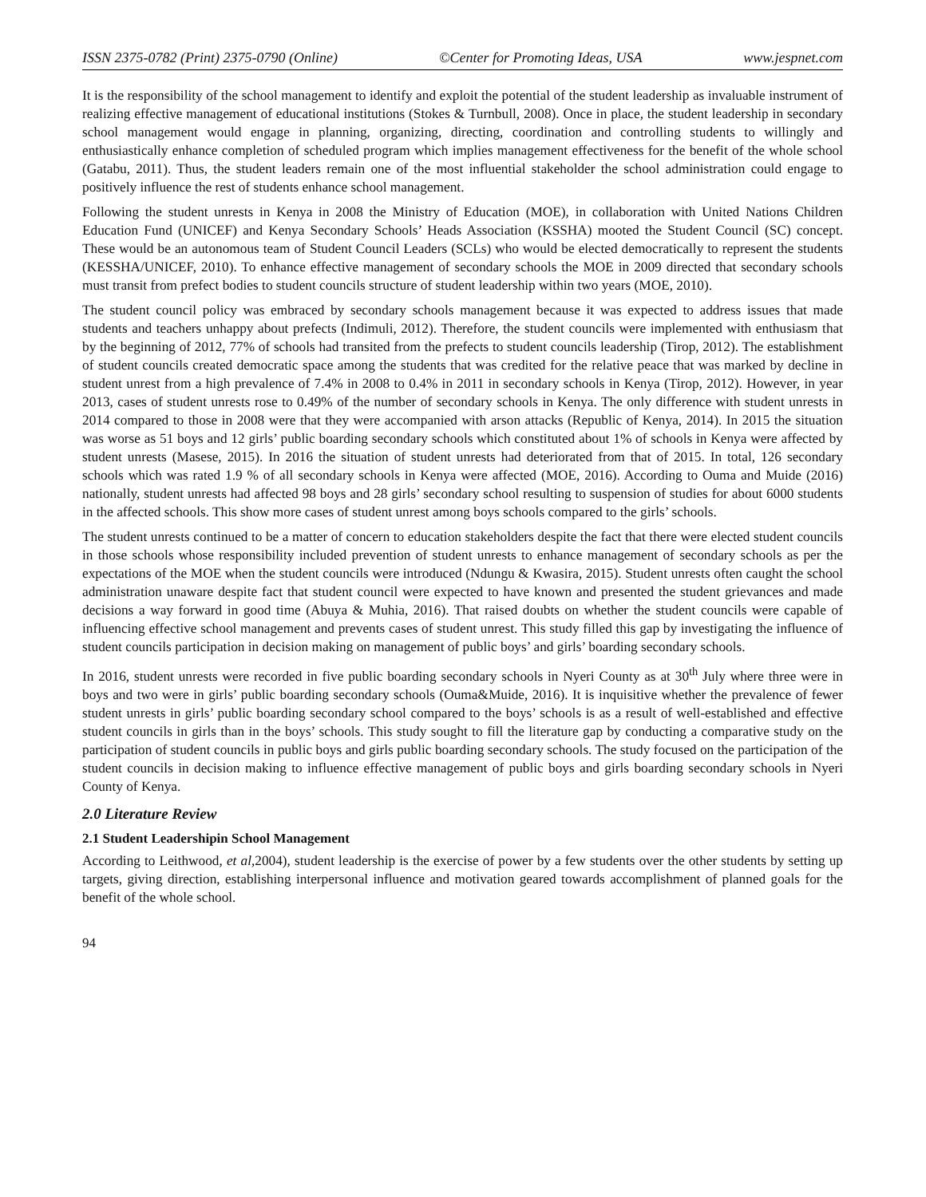ISSN 2375-0782 (Print) 2375-0790 (Online) ©Center for Promoting Ideas, USA www.jespnet.com
It is the responsibility of the school management to identify and exploit the potential of the student leadership as invaluable instrument of realizing effective management of educational institutions (Stokes & Turnbull, 2008). Once in place, the student leadership in secondary school management would engage in planning, organizing, directing, coordination and controlling students to willingly and enthusiastically enhance completion of scheduled program which implies management effectiveness for the benefit of the whole school (Gatabu, 2011). Thus, the student leaders remain one of the most influential stakeholder the school administration could engage to positively influence the rest of students enhance school management.
Following the student unrests in Kenya in 2008 the Ministry of Education (MOE), in collaboration with United Nations Children Education Fund (UNICEF) and Kenya Secondary Schools’ Heads Association (KSSHA) mooted the Student Council (SC) concept. These would be an autonomous team of Student Council Leaders (SCLs) who would be elected democratically to represent the students (KESSHA/UNICEF, 2010). To enhance effective management of secondary schools the MOE in 2009 directed that secondary schools must transit from prefect bodies to student councils structure of student leadership within two years (MOE, 2010).
The student council policy was embraced by secondary schools management because it was expected to address issues that made students and teachers unhappy about prefects (Indimuli, 2012). Therefore, the student councils were implemented with enthusiasm that by the beginning of 2012, 77% of schools had transited from the prefects to student councils leadership (Tirop, 2012). The establishment of student councils created democratic space among the students that was credited for the relative peace that was marked by decline in student unrest from a high prevalence of 7.4% in 2008 to 0.4% in 2011 in secondary schools in Kenya (Tirop, 2012). However, in year 2013, cases of student unrests rose to 0.49% of the number of secondary schools in Kenya. The only difference with student unrests in 2014 compared to those in 2008 were that they were accompanied with arson attacks (Republic of Kenya, 2014). In 2015 the situation was worse as 51 boys and 12 girls’ public boarding secondary schools which constituted about 1% of schools in Kenya were affected by student unrests (Masese, 2015). In 2016 the situation of student unrests had deteriorated from that of 2015. In total, 126 secondary schools which was rated 1.9 % of all secondary schools in Kenya were affected (MOE, 2016). According to Ouma and Muide (2016) nationally, student unrests had affected 98 boys and 28 girls’ secondary school resulting to suspension of studies for about 6000 students in the affected schools. This show more cases of student unrest among boys schools compared to the girls’ schools.
The student unrests continued to be a matter of concern to education stakeholders despite the fact that there were elected student councils in those schools whose responsibility included prevention of student unrests to enhance management of secondary schools as per the expectations of the MOE when the student councils were introduced (Ndungu & Kwasira, 2015). Student unrests often caught the school administration unaware despite fact that student council were expected to have known and presented the student grievances and made decisions a way forward in good time (Abuya & Muhia, 2016). That raised doubts on whether the student councils were capable of influencing effective school management and prevents cases of student unrest. This study filled this gap by investigating the influence of student councils participation in decision making on management of public boys’ and girls’ boarding secondary schools.
In 2016, student unrests were recorded in five public boarding secondary schools in Nyeri County as at 30<sup>th</sup> July where three were in boys and two were in girls’ public boarding secondary schools (Ouma&Muide, 2016). It is inquisitive whether the prevalence of fewer student unrests in girls’ public boarding secondary school compared to the boys’ schools is as a result of well-established and effective student councils in girls than in the boys’ schools. This study sought to fill the literature gap by conducting a comparative study on the participation of student councils in public boys and girls public boarding secondary schools. The study focused on the participation of the student councils in decision making to influence effective management of public boys and girls boarding secondary schools in Nyeri County of Kenya.
2.0 Literature Review
2.1 Student Leadershipin School Management
According to Leithwood, et al, 2004), student leadership is the exercise of power by a few students over the other students by setting up targets, giving direction, establishing interpersonal influence and motivation geared towards accomplishment of planned goals for the benefit of the whole school.
94